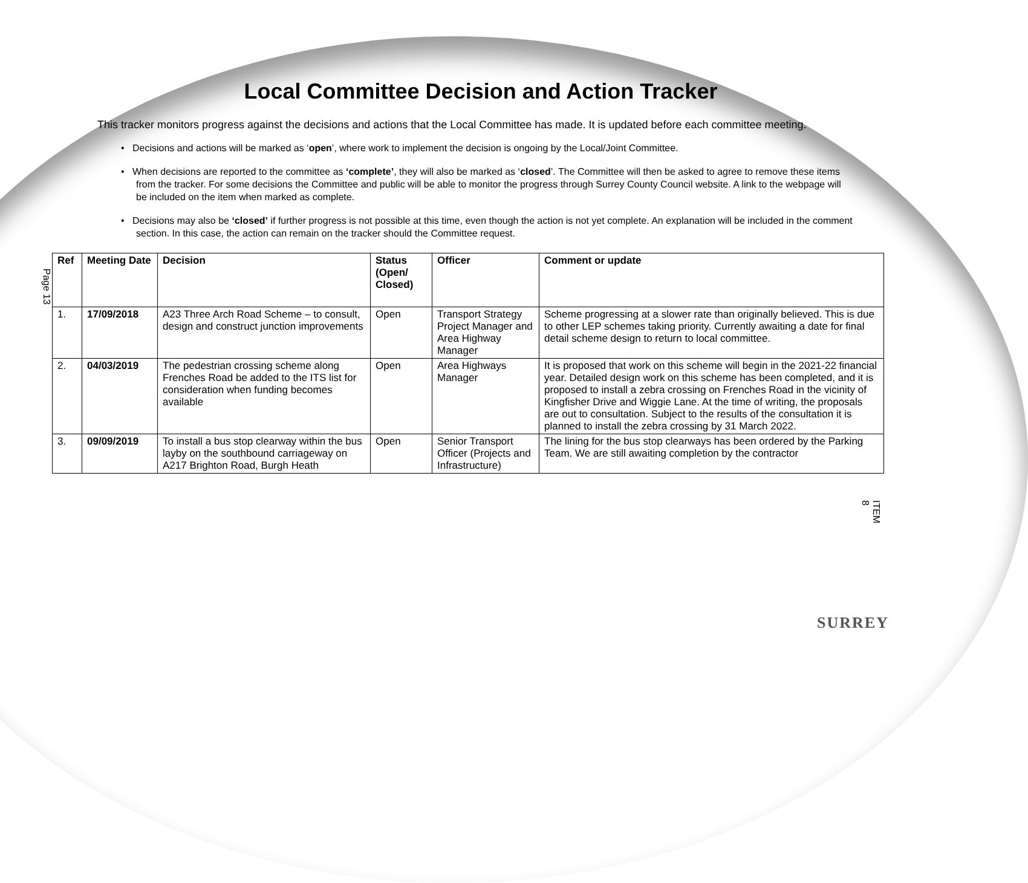Local Committee Decision and Action Tracker
This tracker monitors progress against the decisions and actions that the Local Committee has made. It is updated before each committee meeting.
• Decisions and actions will be marked as ‘open’, where work to implement the decision is ongoing by the Local/Joint Committee.
• When decisions are reported to the committee as ‘complete’, they will also be marked as ‘closed’. The Committee will then be asked to agree to remove these items from the tracker. For some decisions the Committee and public will be able to monitor the progress through Surrey County Council website. A link to the webpage will be included on the item when marked as complete.
• Decisions may also be ‘closed’ if further progress is not possible at this time, even though the action is not yet complete. An explanation will be included in the comment section. In this case, the action can remain on the tracker should the Committee request.
Page 13
| Ref | Meeting Date | Decision | Status (Open/ Closed) | Officer | Comment or update |
| --- | --- | --- | --- | --- | --- |
| 1. | 17/09/2018 | A23 Three Arch Road Scheme – to consult, design and construct junction improvements | Open | Transport Strategy Project Manager and Area Highway Manager | Scheme progressing at a slower rate than originally believed. This is due to other LEP schemes taking priority. Currently awaiting a date for final detail scheme design to return to local committee. |
| 2. | 04/03/2019 | The pedestrian crossing scheme along Frenches Road be added to the ITS list for consideration when funding becomes available | Open | Area Highways Manager | It is proposed that work on this scheme will begin in the 2021-22 financial year. Detailed design work on this scheme has been completed, and it is proposed to install a zebra crossing on Frenches Road in the vicinity of Kingfisher Drive and Wiggie Lane. At the time of writing, the proposals are out to consultation. Subject to the results of the consultation it is planned to install the zebra crossing by 31 March 2022. |
| 3. | 09/09/2019 | To install a bus stop clearway within the bus layby on the southbound carriageway on A217 Brighton Road, Burgh Heath | Open | Senior Transport Officer (Projects and Infrastructure) | The lining for the bus stop clearways has been ordered by the Parking Team. We are still awaiting completion by the contractor |
ITEM 8
SURREY